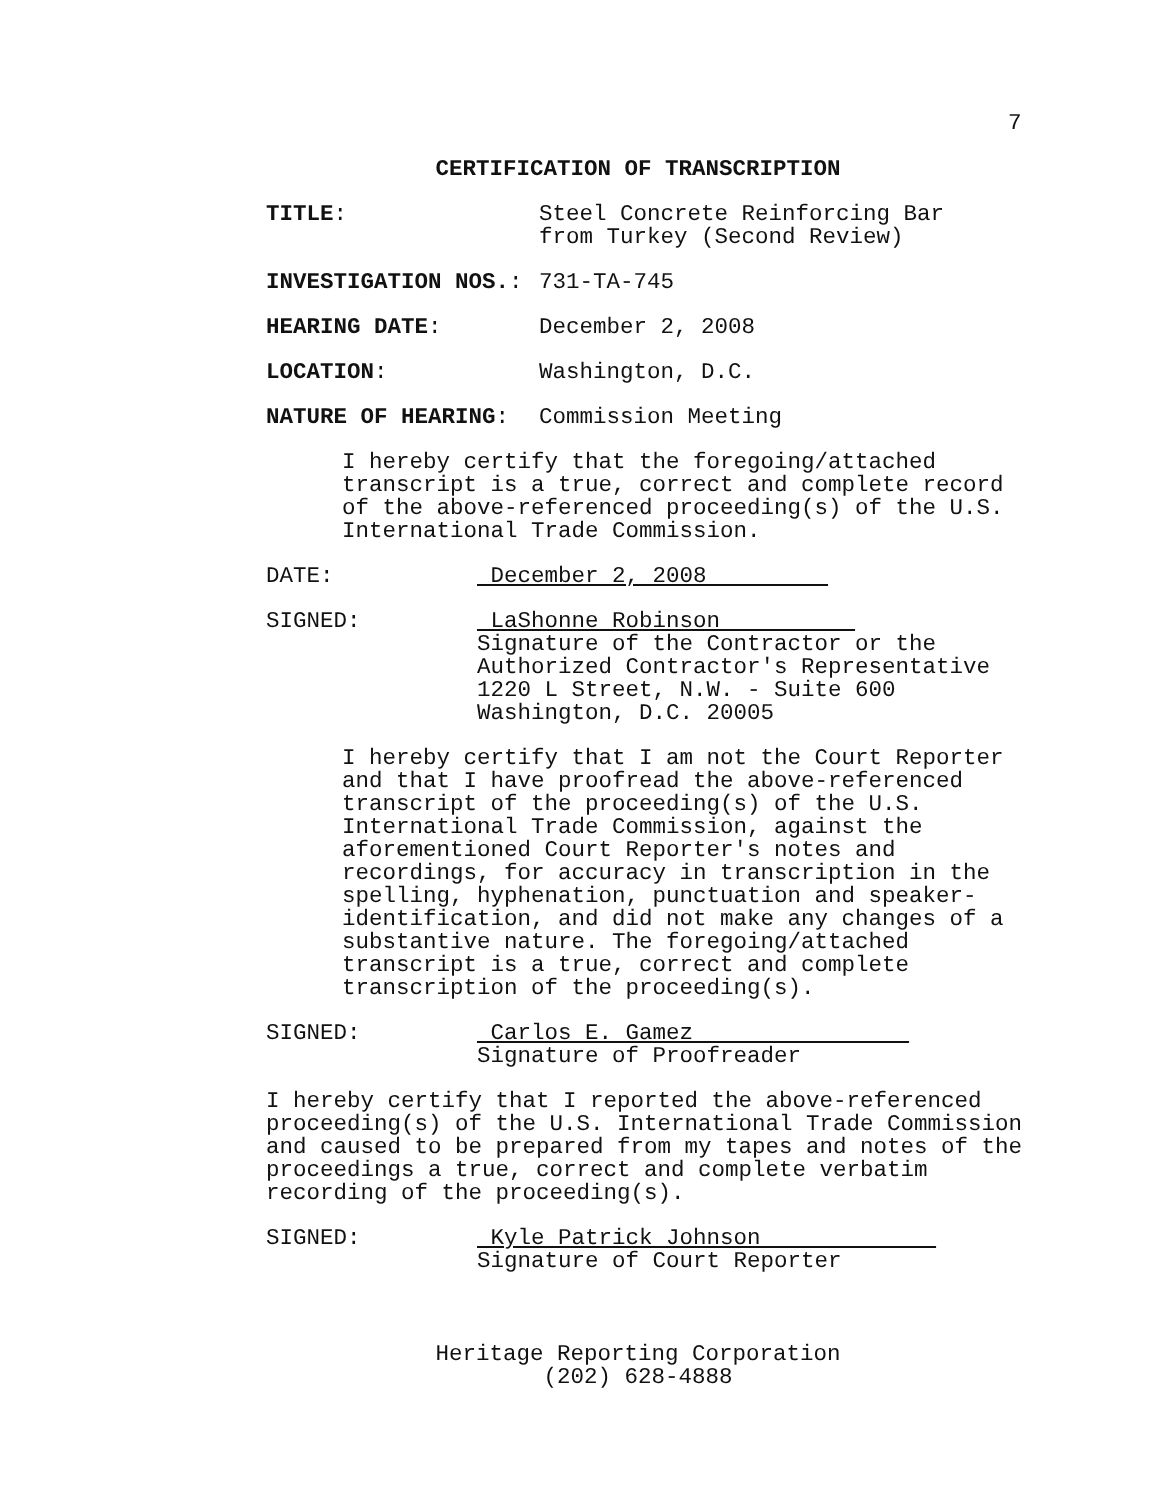7
CERTIFICATION OF TRANSCRIPTION
TITLE: Steel Concrete Reinforcing Bar
from Turkey (Second Review)
INVESTIGATION NOS.: 731-TA-745
HEARING DATE: December 2, 2008
LOCATION: Washington, D.C.
NATURE OF HEARING: Commission Meeting
I hereby certify that the foregoing/attached transcript is a true, correct and complete record of the above-referenced proceeding(s) of the U.S. International Trade Commission.
DATE: December 2, 2008
SIGNED: LaShonne Robinson
Signature of the Contractor or the
Authorized Contractor's Representative
1220 L Street, N.W. - Suite 600
Washington, D.C. 20005
I hereby certify that I am not the Court Reporter and that I have proofread the above-referenced transcript of the proceeding(s) of the U.S. International Trade Commission, against the aforementioned Court Reporter's notes and recordings, for accuracy in transcription in the spelling, hyphenation, punctuation and speaker-identification, and did not make any changes of a substantive nature. The foregoing/attached transcript is a true, correct and complete transcription of the proceeding(s).
SIGNED: Carlos E. Gamez
Signature of Proofreader
I hereby certify that I reported the above-referenced proceeding(s) of the U.S. International Trade Commission and caused to be prepared from my tapes and notes of the proceedings a true, correct and complete verbatim recording of the proceeding(s).
SIGNED: Kyle Patrick Johnson
Signature of Court Reporter
Heritage Reporting Corporation
(202) 628-4888